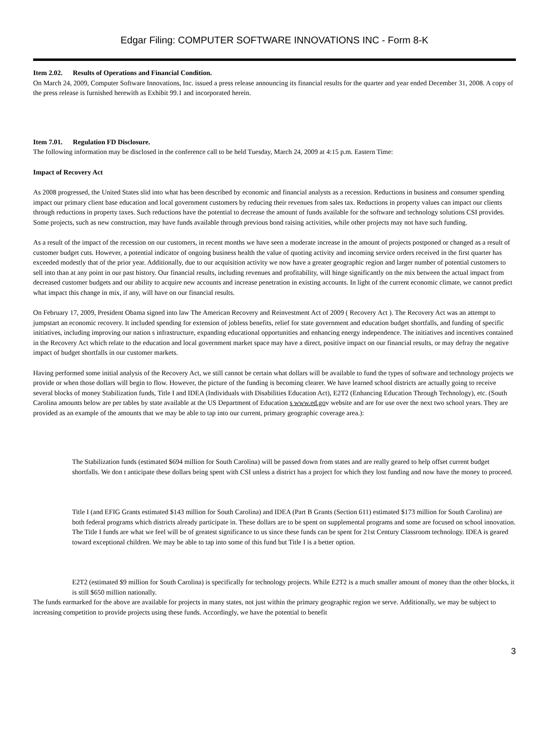Edgar Filing: COMPUTER SOFTWARE INNOVATIONS INC - Form 8-K
Item 2.02. Results of Operations and Financial Condition.
On March 24, 2009, Computer Software Innovations, Inc. issued a press release announcing its financial results for the quarter and year ended December 31, 2008. A copy of the press release is furnished herewith as Exhibit 99.1 and incorporated herein.
Item 7.01. Regulation FD Disclosure.
The following information may be disclosed in the conference call to be held Tuesday, March 24, 2009 at 4:15 p.m. Eastern Time:
Impact of Recovery Act
As 2008 progressed, the United States slid into what has been described by economic and financial analysts as a recession. Reductions in business and consumer spending impact our primary client base education and local government customers by reducing their revenues from sales tax. Reductions in property values can impact our clients through reductions in property taxes. Such reductions have the potential to decrease the amount of funds available for the software and technology solutions CSI provides. Some projects, such as new construction, may have funds available through previous bond raising activities, while other projects may not have such funding.
As a result of the impact of the recession on our customers, in recent months we have seen a moderate increase in the amount of projects postponed or changed as a result of customer budget cuts. However, a potential indicator of ongoing business health the value of quoting activity and incoming service orders received in the first quarter has exceeded modestly that of the prior year. Additionally, due to our acquisition activity we now have a greater geographic region and larger number of potential customers to sell into than at any point in our past history. Our financial results, including revenues and profitability, will hinge significantly on the mix between the actual impact from decreased customer budgets and our ability to acquire new accounts and increase penetration in existing accounts. In light of the current economic climate, we cannot predict what impact this change in mix, if any, will have on our financial results.
On February 17, 2009, President Obama signed into law The American Recovery and Reinvestment Act of 2009 ( Recovery Act ). The Recovery Act was an attempt to jumpstart an economic recovery. It included spending for extension of jobless benefits, relief for state government and education budget shortfalls, and funding of specific initiatives, including improving our nation s infrastructure, expanding educational opportunities and enhancing energy independence. The initiatives and incentives contained in the Recovery Act which relate to the education and local government market space may have a direct, positive impact on our financial results, or may defray the negative impact of budget shortfalls in our customer markets.
Having performed some initial analysis of the Recovery Act, we still cannot be certain what dollars will be available to fund the types of software and technology projects we provide or when those dollars will begin to flow. However, the picture of the funding is becoming clearer. We have learned school districts are actually going to receive several blocks of money Stabilization funds, Title I and IDEA (Individuals with Disabilities Education Act), E2T2 (Enhancing Education Through Technology), etc. (South Carolina amounts below are per tables by state available at the US Department of Education s www.ed.gov website and are for use over the next two school years. They are provided as an example of the amounts that we may be able to tap into our current, primary geographic coverage area.):
The Stabilization funds (estimated $694 million for South Carolina) will be passed down from states and are really geared to help offset current budget shortfalls. We don t anticipate these dollars being spent with CSI unless a district has a project for which they lost funding and now have the money to proceed.
Title I (and EFIG Grants estimated $143 million for South Carolina) and IDEA (Part B Grants (Section 611) estimated $173 million for South Carolina) are both federal programs which districts already participate in. These dollars are to be spent on supplemental programs and some are focused on school innovation. The Title I funds are what we feel will be of greatest significance to us since these funds can be spent for 21st Century Classroom technology. IDEA is geared toward exceptional children. We may be able to tap into some of this fund but Title I is a better option.
E2T2 (estimated $9 million for South Carolina) is specifically for technology projects. While E2T2 is a much smaller amount of money than the other blocks, it is still $650 million nationally.
The funds earmarked for the above are available for projects in many states, not just within the primary geographic region we serve. Additionally, we may be subject to increasing competition to provide projects using these funds. Accordingly, we have the potential to benefit
3